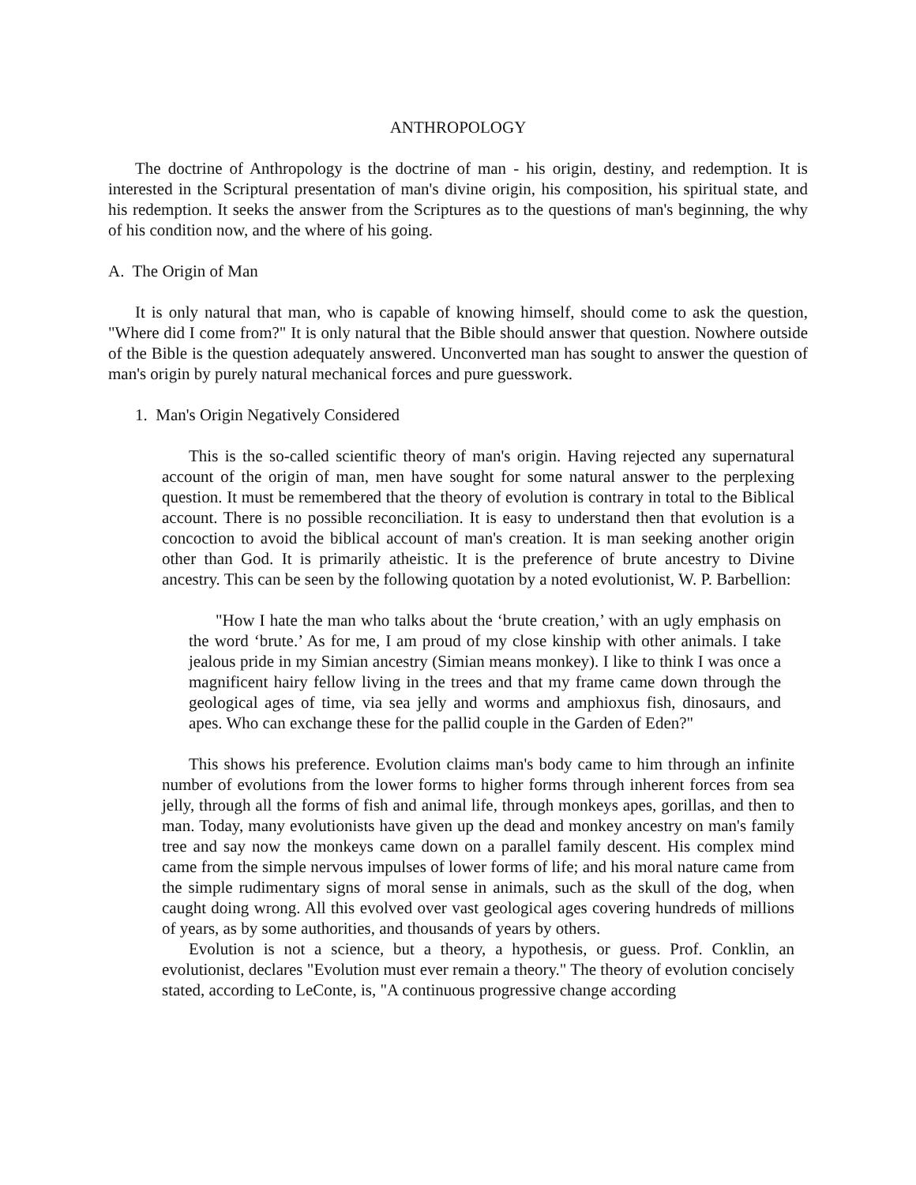ANTHROPOLOGY
The doctrine of Anthropology is the doctrine of man - his origin, destiny, and redemption. It is interested in the Scriptural presentation of man's divine origin, his composition, his spiritual state, and his redemption. It seeks the answer from the Scriptures as to the questions of man's beginning, the why of his condition now, and the where of his going.
A. The Origin of Man
It is only natural that man, who is capable of knowing himself, should come to ask the question, "Where did I come from?" It is only natural that the Bible should answer that question. Nowhere outside of the Bible is the question adequately answered. Unconverted man has sought to answer the question of man's origin by purely natural mechanical forces and pure guesswork.
1. Man's Origin Negatively Considered
This is the so-called scientific theory of man's origin. Having rejected any supernatural account of the origin of man, men have sought for some natural answer to the perplexing question. It must be remembered that the theory of evolution is contrary in total to the Biblical account. There is no possible reconciliation. It is easy to understand then that evolution is a concoction to avoid the biblical account of man's creation. It is man seeking another origin other than God. It is primarily atheistic. It is the preference of brute ancestry to Divine ancestry. This can be seen by the following quotation by a noted evolutionist, W. P. Barbellion:
"How I hate the man who talks about the ‘brute creation,’ with an ugly emphasis on the word ‘brute.’ As for me, I am proud of my close kinship with other animals. I take jealous pride in my Simian ancestry (Simian means monkey). I like to think I was once a magnificent hairy fellow living in the trees and that my frame came down through the geological ages of time, via sea jelly and worms and amphioxus fish, dinosaurs, and apes. Who can exchange these for the pallid couple in the Garden of Eden?"
This shows his preference. Evolution claims man's body came to him through an infinite number of evolutions from the lower forms to higher forms through inherent forces from sea jelly, through all the forms of fish and animal life, through monkeys apes, gorillas, and then to man. Today, many evolutionists have given up the dead and monkey ancestry on man's family tree and say now the monkeys came down on a parallel family descent. His complex mind came from the simple nervous impulses of lower forms of life; and his moral nature came from the simple rudimentary signs of moral sense in animals, such as the skull of the dog, when caught doing wrong. All this evolved over vast geological ages covering hundreds of millions of years, as by some authorities, and thousands of years by others.
Evolution is not a science, but a theory, a hypothesis, or guess. Prof. Conklin, an evolutionist, declares "Evolution must ever remain a theory." The theory of evolution concisely stated, according to LeConte, is, "A continuous progressive change according